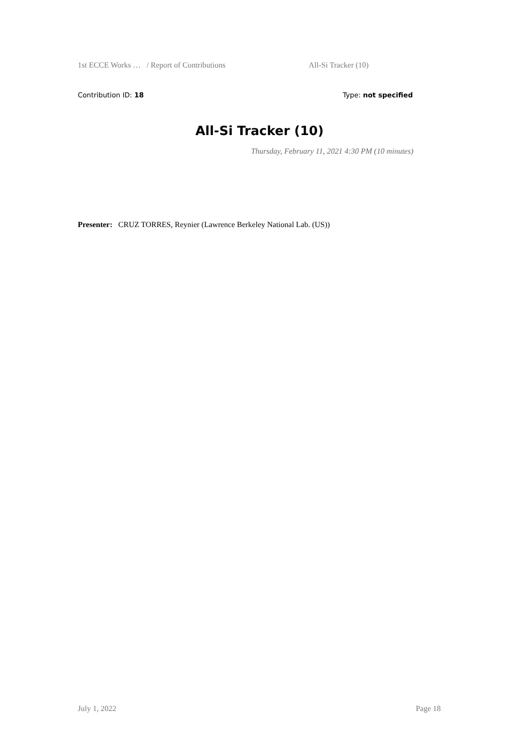1st ECCE Works … / Report of Contributions All-Si Tracker (10)
Contribution ID: 18 Type: not specified
All-Si Tracker (10)
Thursday, February 11, 2021 4:30 PM (10 minutes)
Presenter: CRUZ TORRES, Reynier (Lawrence Berkeley National Lab. (US))
July 1, 2022 Page 18